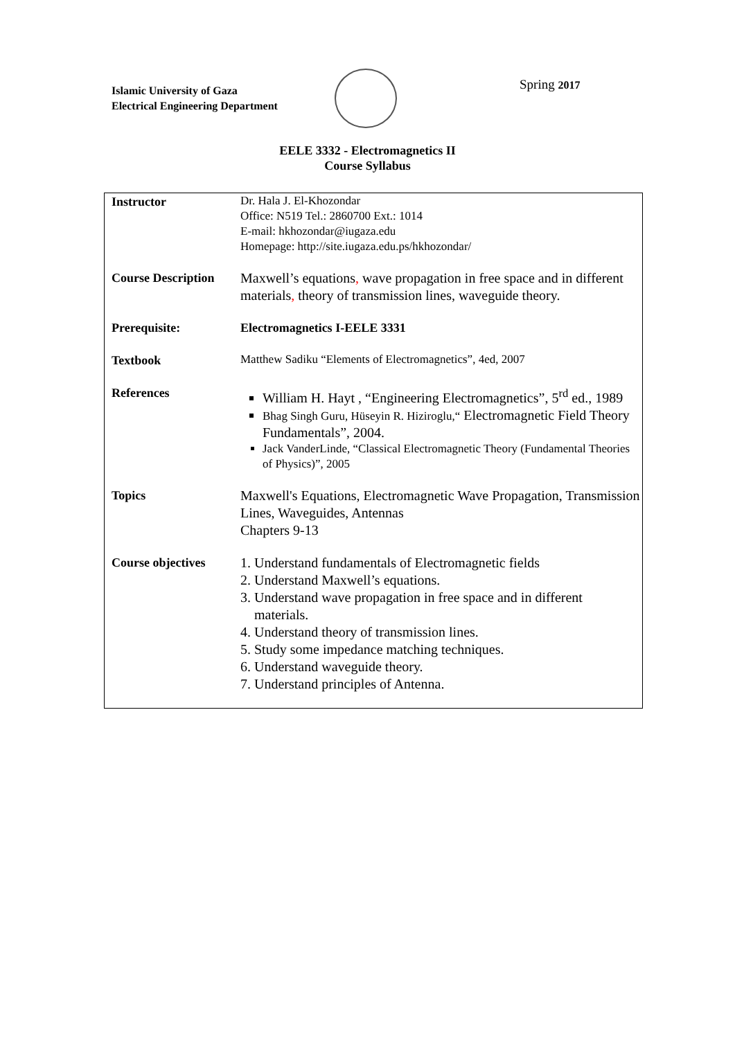Islamic University of Gaza
Electrical Engineering Department
Spring 2017
EELE 3332 - Electromagnetics II
Course Syllabus
| Instructor | Dr. Hala J. El-Khozondar Office: N519 Tel.: 2860700 Ext.: 1014 E-mail: hkhozondar@iugaza.edu Homepage: http://site.iugaza.edu.ps/hkhozondar/ |
| Course Description | Maxwell’s equations , wave propagation in free space and in different materials , theory of transmission lines, waveguide theory. |
| Prerequisite: | Electromagnetics I-EELE 3331 |
| Textbook | Matthew Sadiku “Elements of Electromagnetics”, 4ed, 2007 |
| References | William H. Hayt , “Engineering Electromagnetics”, 5<sup>rd</sup> ed., 1989 Bhag Singh Guru, Hüseyin R. Hiziroglu,“ Electromagnetic Field Theory Fundamentals”, 2004. Jack VanderLinde, “Classical Electromagnetic Theory (Fundamental Theories of Physics)”, 2005 |
| Topics | Maxwell's Equations, Electromagnetic Wave Propagation, Transmission Lines, Waveguides, Antennas Chapters 9-13 |
| Course objectives | 1. Understand fundamentals of Electromagnetic fields 2. Understand Maxwell’s equations. 3. Understand wave propagation in free space and in different materials. 4. Understand theory of transmission lines. 5. Study some impedance matching techniques. 6. Understand waveguide theory. 7. Understand principles of Antenna. |